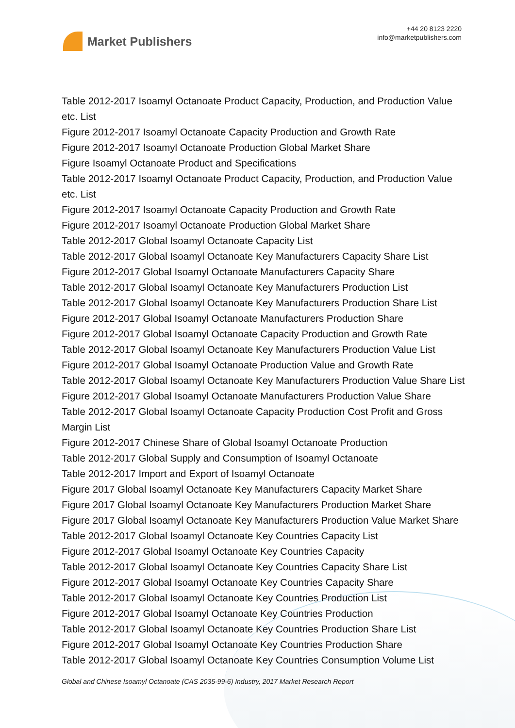Market Publishers
+44 20 8123 2220
info@marketpublishers.com
Table 2012-2017 Isoamyl Octanoate Product Capacity, Production, and Production Value etc. List
Figure 2012-2017 Isoamyl Octanoate Capacity Production and Growth Rate
Figure 2012-2017 Isoamyl Octanoate Production Global Market Share
Figure Isoamyl Octanoate Product and Specifications
Table 2012-2017 Isoamyl Octanoate Product Capacity, Production, and Production Value etc. List
Figure 2012-2017 Isoamyl Octanoate Capacity Production and Growth Rate
Figure 2012-2017 Isoamyl Octanoate Production Global Market Share
Table 2012-2017 Global Isoamyl Octanoate Capacity List
Table 2012-2017 Global Isoamyl Octanoate Key Manufacturers Capacity Share List
Figure 2012-2017 Global Isoamyl Octanoate Manufacturers Capacity Share
Table 2012-2017 Global Isoamyl Octanoate Key Manufacturers Production List
Table 2012-2017 Global Isoamyl Octanoate Key Manufacturers Production Share List
Figure 2012-2017 Global Isoamyl Octanoate Manufacturers Production Share
Figure 2012-2017 Global Isoamyl Octanoate Capacity Production and Growth Rate
Table 2012-2017 Global Isoamyl Octanoate Key Manufacturers Production Value List
Figure 2012-2017 Global Isoamyl Octanoate Production Value and Growth Rate
Table 2012-2017 Global Isoamyl Octanoate Key Manufacturers Production Value Share List
Figure 2012-2017 Global Isoamyl Octanoate Manufacturers Production Value Share
Table 2012-2017 Global Isoamyl Octanoate Capacity Production Cost Profit and Gross Margin List
Figure 2012-2017 Chinese Share of Global Isoamyl Octanoate Production
Table 2012-2017 Global Supply and Consumption of Isoamyl Octanoate
Table 2012-2017 Import and Export of Isoamyl Octanoate
Figure 2017 Global Isoamyl Octanoate Key Manufacturers Capacity Market Share
Figure 2017 Global Isoamyl Octanoate Key Manufacturers Production Market Share
Figure 2017 Global Isoamyl Octanoate Key Manufacturers Production Value Market Share
Table 2012-2017 Global Isoamyl Octanoate Key Countries Capacity List
Figure 2012-2017 Global Isoamyl Octanoate Key Countries Capacity
Table 2012-2017 Global Isoamyl Octanoate Key Countries Capacity Share List
Figure 2012-2017 Global Isoamyl Octanoate Key Countries Capacity Share
Table 2012-2017 Global Isoamyl Octanoate Key Countries Production List
Figure 2012-2017 Global Isoamyl Octanoate Key Countries Production
Table 2012-2017 Global Isoamyl Octanoate Key Countries Production Share List
Figure 2012-2017 Global Isoamyl Octanoate Key Countries Production Share
Table 2012-2017 Global Isoamyl Octanoate Key Countries Consumption Volume List
Global and Chinese Isoamyl Octanoate (CAS 2035-99-6) Industry, 2017 Market Research Report